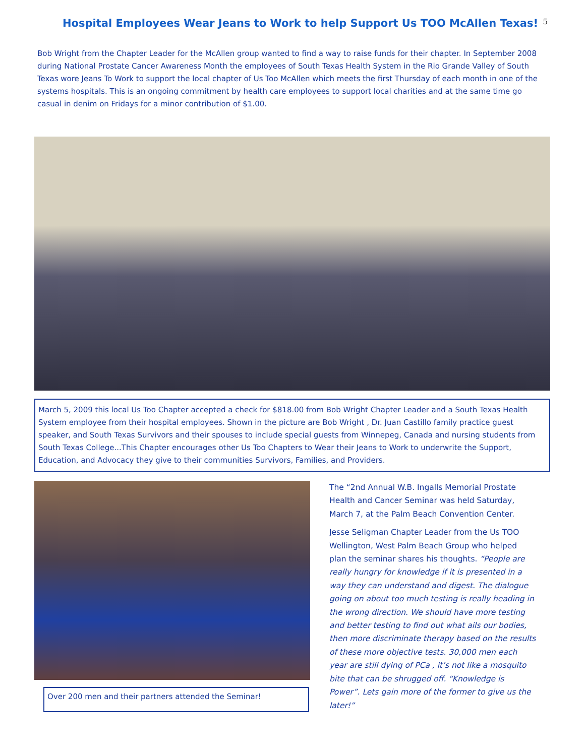Hospital Employees Wear Jeans to Work to help Support Us TOO McAllen Texas!
5
Bob Wright from the Chapter Leader for the McAllen group wanted to find a way to raise funds for their chapter. In September 2008 during National Prostate Cancer Awareness Month the employees of South Texas Health System in the Rio Grande Valley of South Texas wore Jeans To Work to support the local chapter of Us Too McAllen which meets the first Thursday of each month in one of the systems hospitals. This is an ongoing commitment by health care employees to support local charities and at the same time go casual in denim on Fridays for a minor contribution of $1.00.
March 5, 2009 this local Us Too Chapter accepted a check for $818.00 from Bob Wright Chapter Leader and a South Texas Health System employee from their hospital employees. Shown in the picture are Bob Wright , Dr. Juan Castillo family practice guest speaker, and South Texas Survivors and their spouses to include special guests from Winnepeg, Canada and nursing students from South Texas College...This Chapter encourages other Us Too Chapters to Wear their Jeans to Work to underwrite the Support, Education, and Advocacy they give to their communities Survivors, Families, and Providers.
Over 200 men and their partners attended the Seminar!
The “2nd Annual W.B. Ingalls Memorial Prostate Health and Cancer Seminar was held Saturday, March 7, at the Palm Beach Convention Center.
Jesse Seligman Chapter Leader from the Us TOO Wellington, West Palm Beach Group who helped plan the seminar shares his thoughts. “People are really hungry for knowledge if it is presented in a way they can understand and digest. The dialogue going on about too much testing is really heading in the wrong direction. We should have more testing and better testing to find out what ails our bodies, then more discriminate therapy based on the results of these more objective tests. 30,000 men each year are still dying of PCa , it’s not like a mosquito bite that can be shrugged off. “Knowledge is Power”. Lets gain more of the former to give us the later!”